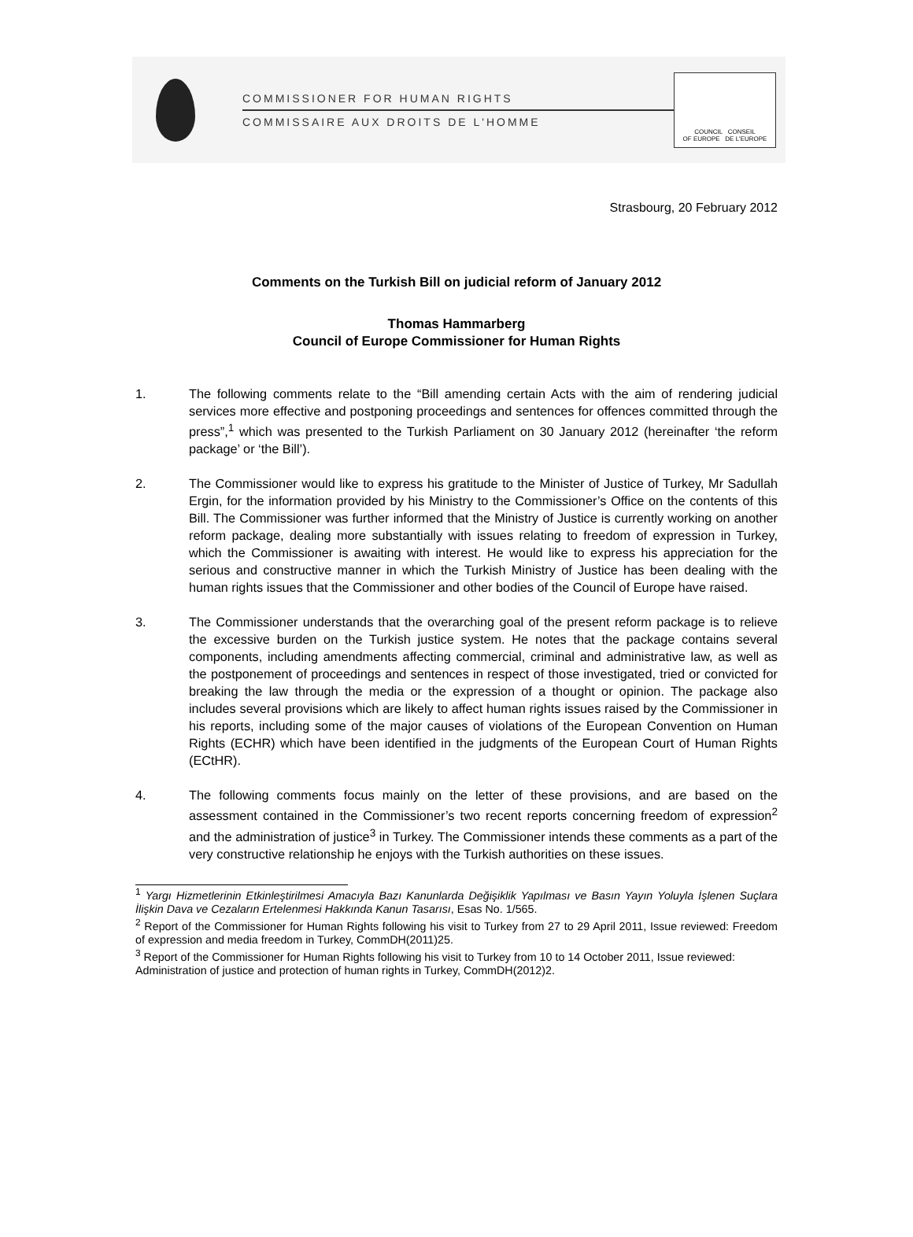COMMISSIONER FOR HUMAN RIGHTS
COMMISSAIRE AUX DROITS DE L'HOMME
COUNCIL CONSEIL
OF EUROPE DE L'EUROPE
Strasbourg, 20 February 2012
Comments on the Turkish Bill on judicial reform of January 2012
Thomas Hammarberg
Council of Europe Commissioner for Human Rights
1. The following comments relate to the “Bill amending certain Acts with the aim of rendering judicial services more effective and postponing proceedings and sentences for offences committed through the press”,<sup>1</sup> which was presented to the Turkish Parliament on 30 January 2012 (hereinafter ‘the reform package’ or ‘the Bill’).
2. The Commissioner would like to express his gratitude to the Minister of Justice of Turkey, Mr Sadullah Ergin, for the information provided by his Ministry to the Commissioner’s Office on the contents of this Bill. The Commissioner was further informed that the Ministry of Justice is currently working on another reform package, dealing more substantially with issues relating to freedom of expression in Turkey, which the Commissioner is awaiting with interest. He would like to express his appreciation for the serious and constructive manner in which the Turkish Ministry of Justice has been dealing with the human rights issues that the Commissioner and other bodies of the Council of Europe have raised.
3. The Commissioner understands that the overarching goal of the present reform package is to relieve the excessive burden on the Turkish justice system. He notes that the package contains several components, including amendments affecting commercial, criminal and administrative law, as well as the postponement of proceedings and sentences in respect of those investigated, tried or convicted for breaking the law through the media or the expression of a thought or opinion. The package also includes several provisions which are likely to affect human rights issues raised by the Commissioner in his reports, including some of the major causes of violations of the European Convention on Human Rights (ECHR) which have been identified in the judgments of the European Court of Human Rights (ECtHR).
4. The following comments focus mainly on the letter of these provisions, and are based on the assessment contained in the Commissioner’s two recent reports concerning freedom of expression<sup>2</sup> and the administration of justice<sup>3</sup> in Turkey. The Commissioner intends these comments as a part of the very constructive relationship he enjoys with the Turkish authorities on these issues.
<sup>1</sup> Yargı Hizmetlerinin Etkinleştirilmesi Amacıyla Bazı Kanunlarda Değişiklik Yapılması ve Basın Yayın Yoluyla İşlenen Suçlara İlişkin Dava ve Cezaların Ertelenmesi Hakkında Kanun Tasarısı, Esas No. 1/565.
<sup>2</sup> Report of the Commissioner for Human Rights following his visit to Turkey from 27 to 29 April 2011, Issue reviewed: Freedom of expression and media freedom in Turkey, CommDH(2011)25.
<sup>3</sup> Report of the Commissioner for Human Rights following his visit to Turkey from 10 to 14 October 2011, Issue reviewed: Administration of justice and protection of human rights in Turkey, CommDH(2012)2.